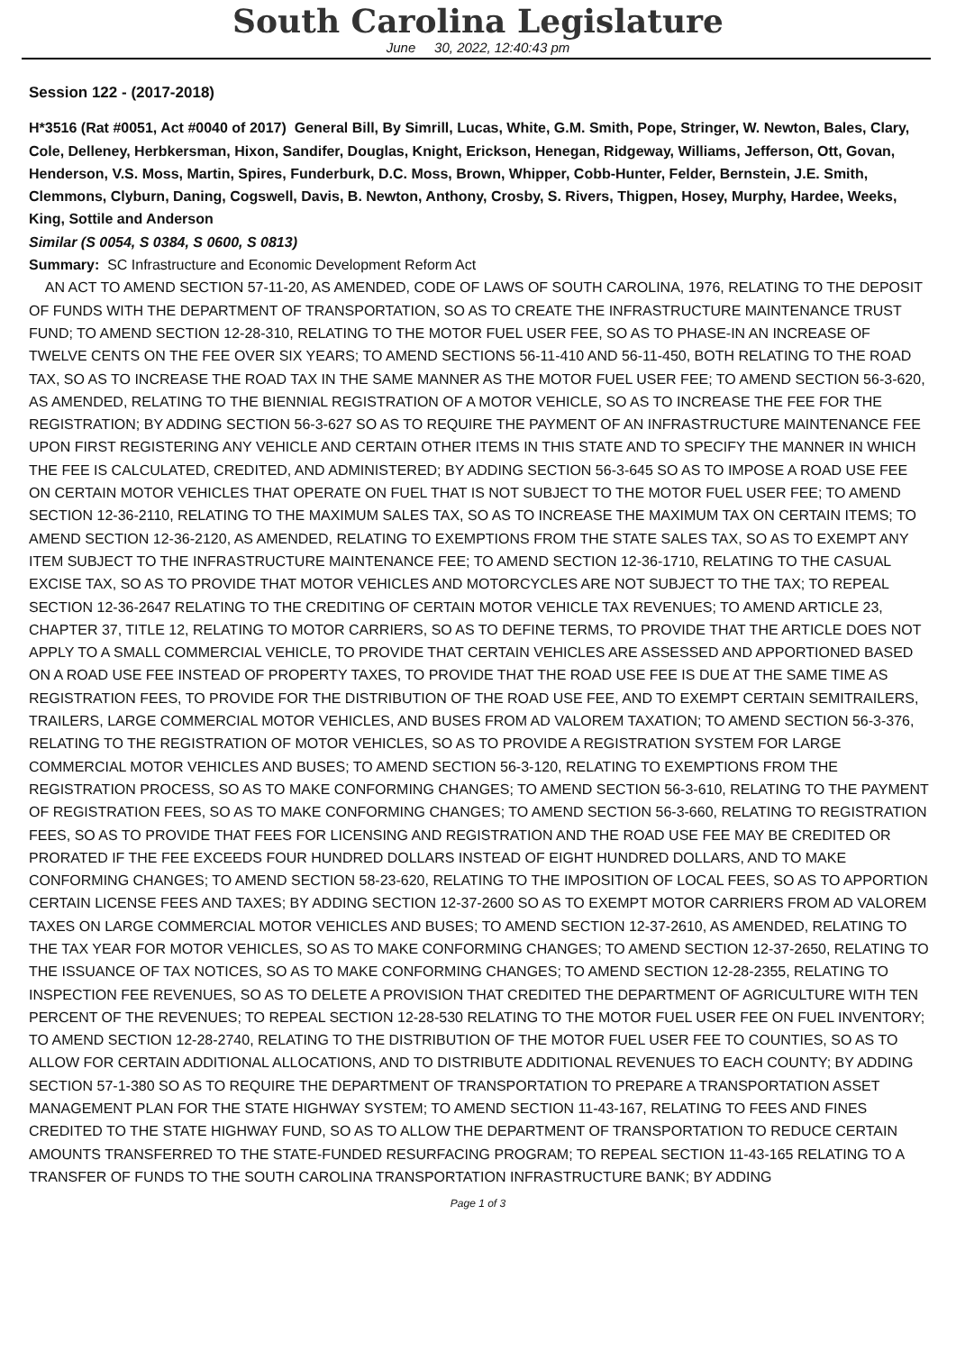South Carolina Legislature
June 30, 2022, 12:40:43 pm
Session 122 - (2017-2018)
H*3516 (Rat #0051, Act #0040 of 2017) General Bill, By Simrill, Lucas, White, G.M. Smith, Pope, Stringer, W. Newton, Bales, Clary, Cole, Delleney, Herbkersman, Hixon, Sandifer, Douglas, Knight, Erickson, Henegan, Ridgeway, Williams, Jefferson, Ott, Govan, Henderson, V.S. Moss, Martin, Spires, Funderburk, D.C. Moss, Brown, Whipper, Cobb-Hunter, Felder, Bernstein, J.E. Smith, Clemmons, Clyburn, Daning, Cogswell, Davis, B. Newton, Anthony, Crosby, S. Rivers, Thigpen, Hosey, Murphy, Hardee, Weeks, King, Sottile and Anderson
Similar (S 0054, S 0384, S 0600, S 0813)
Summary: SC Infrastructure and Economic Development Reform Act
AN ACT TO AMEND SECTION 57-11-20, AS AMENDED, CODE OF LAWS OF SOUTH CAROLINA, 1976, RELATING TO THE DEPOSIT OF FUNDS WITH THE DEPARTMENT OF TRANSPORTATION, SO AS TO CREATE THE INFRASTRUCTURE MAINTENANCE TRUST FUND; TO AMEND SECTION 12-28-310, RELATING TO THE MOTOR FUEL USER FEE, SO AS TO PHASE-IN AN INCREASE OF TWELVE CENTS ON THE FEE OVER SIX YEARS; TO AMEND SECTIONS 56-11-410 AND 56-11-450, BOTH RELATING TO THE ROAD TAX, SO AS TO INCREASE THE ROAD TAX IN THE SAME MANNER AS THE MOTOR FUEL USER FEE; TO AMEND SECTION 56-3-620, AS AMENDED, RELATING TO THE BIENNIAL REGISTRATION OF A MOTOR VEHICLE, SO AS TO INCREASE THE FEE FOR THE REGISTRATION; BY ADDING SECTION 56-3-627 SO AS TO REQUIRE THE PAYMENT OF AN INFRASTRUCTURE MAINTENANCE FEE UPON FIRST REGISTERING ANY VEHICLE AND CERTAIN OTHER ITEMS IN THIS STATE AND TO SPECIFY THE MANNER IN WHICH THE FEE IS CALCULATED, CREDITED, AND ADMINISTERED; BY ADDING SECTION 56-3-645 SO AS TO IMPOSE A ROAD USE FEE ON CERTAIN MOTOR VEHICLES THAT OPERATE ON FUEL THAT IS NOT SUBJECT TO THE MOTOR FUEL USER FEE; TO AMEND SECTION 12-36-2110, RELATING TO THE MAXIMUM SALES TAX, SO AS TO INCREASE THE MAXIMUM TAX ON CERTAIN ITEMS; TO AMEND SECTION 12-36-2120, AS AMENDED, RELATING TO EXEMPTIONS FROM THE STATE SALES TAX, SO AS TO EXEMPT ANY ITEM SUBJECT TO THE INFRASTRUCTURE MAINTENANCE FEE; TO AMEND SECTION 12-36-1710, RELATING TO THE CASUAL EXCISE TAX, SO AS TO PROVIDE THAT MOTOR VEHICLES AND MOTORCYCLES ARE NOT SUBJECT TO THE TAX; TO REPEAL SECTION 12-36-2647 RELATING TO THE CREDITING OF CERTAIN MOTOR VEHICLE TAX REVENUES; TO AMEND ARTICLE 23, CHAPTER 37, TITLE 12, RELATING TO MOTOR CARRIERS, SO AS TO DEFINE TERMS, TO PROVIDE THAT THE ARTICLE DOES NOT APPLY TO A SMALL COMMERCIAL VEHICLE, TO PROVIDE THAT CERTAIN VEHICLES ARE ASSESSED AND APPORTIONED BASED ON A ROAD USE FEE INSTEAD OF PROPERTY TAXES, TO PROVIDE THAT THE ROAD USE FEE IS DUE AT THE SAME TIME AS REGISTRATION FEES, TO PROVIDE FOR THE DISTRIBUTION OF THE ROAD USE FEE, AND TO EXEMPT CERTAIN SEMITRAILERS, TRAILERS, LARGE COMMERCIAL MOTOR VEHICLES, AND BUSES FROM AD VALOREM TAXATION; TO AMEND SECTION 56-3-376, RELATING TO THE REGISTRATION OF MOTOR VEHICLES, SO AS TO PROVIDE A REGISTRATION SYSTEM FOR LARGE COMMERCIAL MOTOR VEHICLES AND BUSES; TO AMEND SECTION 56-3-120, RELATING TO EXEMPTIONS FROM THE REGISTRATION PROCESS, SO AS TO MAKE CONFORMING CHANGES; TO AMEND SECTION 56-3-610, RELATING TO THE PAYMENT OF REGISTRATION FEES, SO AS TO MAKE CONFORMING CHANGES; TO AMEND SECTION 56-3-660, RELATING TO REGISTRATION FEES, SO AS TO PROVIDE THAT FEES FOR LICENSING AND REGISTRATION AND THE ROAD USE FEE MAY BE CREDITED OR PRORATED IF THE FEE EXCEEDS FOUR HUNDRED DOLLARS INSTEAD OF EIGHT HUNDRED DOLLARS, AND TO MAKE CONFORMING CHANGES; TO AMEND SECTION 58-23-620, RELATING TO THE IMPOSITION OF LOCAL FEES, SO AS TO APPORTION CERTAIN LICENSE FEES AND TAXES; BY ADDING SECTION 12-37-2600 SO AS TO EXEMPT MOTOR CARRIERS FROM AD VALOREM TAXES ON LARGE COMMERCIAL MOTOR VEHICLES AND BUSES; TO AMEND SECTION 12-37-2610, AS AMENDED, RELATING TO THE TAX YEAR FOR MOTOR VEHICLES, SO AS TO MAKE CONFORMING CHANGES; TO AMEND SECTION 12-37-2650, RELATING TO THE ISSUANCE OF TAX NOTICES, SO AS TO MAKE CONFORMING CHANGES; TO AMEND SECTION 12-28-2355, RELATING TO INSPECTION FEE REVENUES, SO AS TO DELETE A PROVISION THAT CREDITED THE DEPARTMENT OF AGRICULTURE WITH TEN PERCENT OF THE REVENUES; TO REPEAL SECTION 12-28-530 RELATING TO THE MOTOR FUEL USER FEE ON FUEL INVENTORY; TO AMEND SECTION 12-28-2740, RELATING TO THE DISTRIBUTION OF THE MOTOR FUEL USER FEE TO COUNTIES, SO AS TO ALLOW FOR CERTAIN ADDITIONAL ALLOCATIONS, AND TO DISTRIBUTE ADDITIONAL REVENUES TO EACH COUNTY; BY ADDING SECTION 57-1-380 SO AS TO REQUIRE THE DEPARTMENT OF TRANSPORTATION TO PREPARE A TRANSPORTATION ASSET MANAGEMENT PLAN FOR THE STATE HIGHWAY SYSTEM; TO AMEND SECTION 11-43-167, RELATING TO FEES AND FINES CREDITED TO THE STATE HIGHWAY FUND, SO AS TO ALLOW THE DEPARTMENT OF TRANSPORTATION TO REDUCE CERTAIN AMOUNTS TRANSFERRED TO THE STATE-FUNDED RESURFACING PROGRAM; TO REPEAL SECTION 11-43-165 RELATING TO A TRANSFER OF FUNDS TO THE SOUTH CAROLINA TRANSPORTATION INFRASTRUCTURE BANK; BY ADDING
Page 1 of 3